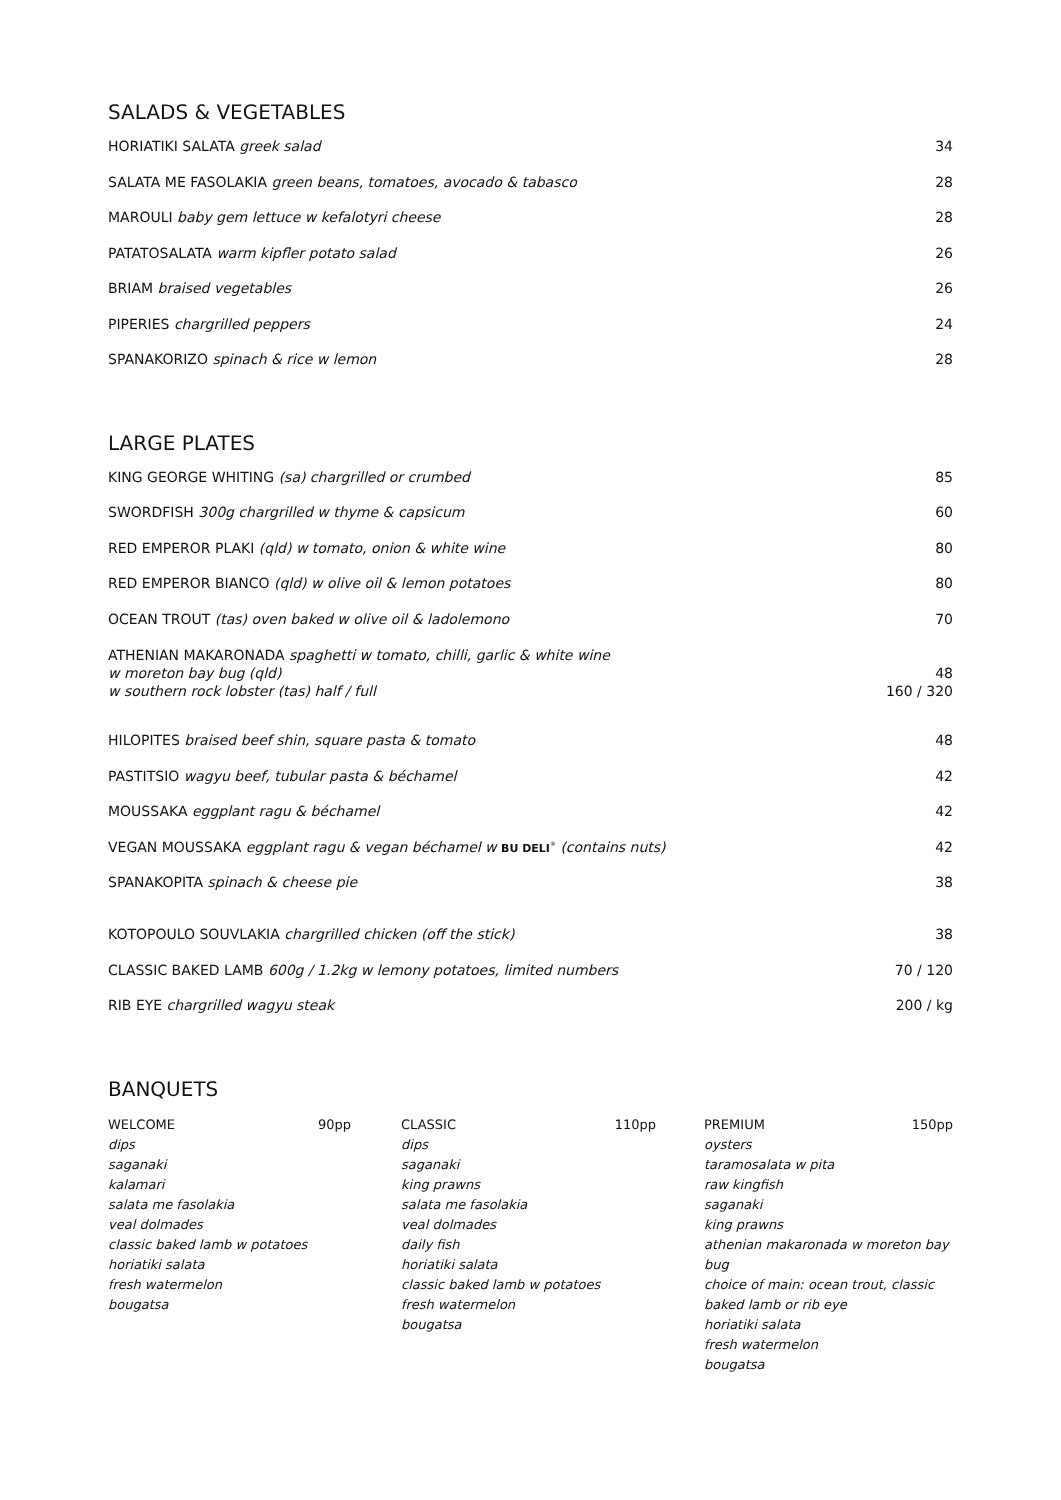SALADS & VEGETABLES
HORIATIKI SALATA greek salad 34
SALATA ME FASOLAKIA green beans, tomatoes, avocado & tabasco 28
MAROULI baby gem lettuce w kefalotyri cheese 28
PATATOSALATA warm kipfler potato salad 26
BRIAM braised vegetables 26
PIPERIES chargrilled peppers 24
SPANAKORIZO spinach & rice w lemon 28
LARGE PLATES
KING GEORGE WHITING (sa) chargrilled or crumbed 85
SWORDFISH 300g chargrilled w thyme & capsicum 60
RED EMPEROR PLAKI (qld) w tomato, onion & white wine 80
RED EMPEROR BIANCO (qld) w olive oil & lemon potatoes 80
OCEAN TROUT (tas) oven baked w olive oil & ladolemono 70
ATHENIAN MAKARONADA spaghetti w tomato, chilli, garlic & white wine
w moreton bay bug (qld) 48
w southern rock lobster (tas) half / full 160 / 320
HILOPITES braised beef shin, square pasta & tomato 48
PASTITSIO wagyu beef, tubular pasta & béchamel 42
MOUSSAKA eggplant ragu & béchamel 42
VEGAN MOUSSAKA eggplant ragu & vegan béchamel w BU DELI<sup>®</sup> (contains nuts) 42
SPANAKOPITA spinach & cheese pie 38
KOTOPOULO SOUVLAKIA chargrilled chicken (off the stick) 38
CLASSIC BAKED LAMB 600g / 1.2kg w lemony potatoes, limited numbers 70 / 120
RIB EYE chargrilled wagyu steak 200 / kg
BANQUETS
WELCOME 90pp
dips
saganaki
kalamari
salata me fasolakia
veal dolmades
classic baked lamb w potatoes
horiatiki salata
fresh watermelon
bougatsa
CLASSIC 110pp
dips
saganaki
king prawns
salata me fasolakia
veal dolmades
daily fish
horiatiki salata
classic baked lamb w potatoes
fresh watermelon
bougatsa
PREMIUM 150pp
oysters
taramosalata w pita
raw kingfish
saganaki
king prawns
athenian makaronada w moreton bay bug
choice of main: ocean trout, classic baked lamb or rib eye
horiatiki salata
fresh watermelon
bougatsa